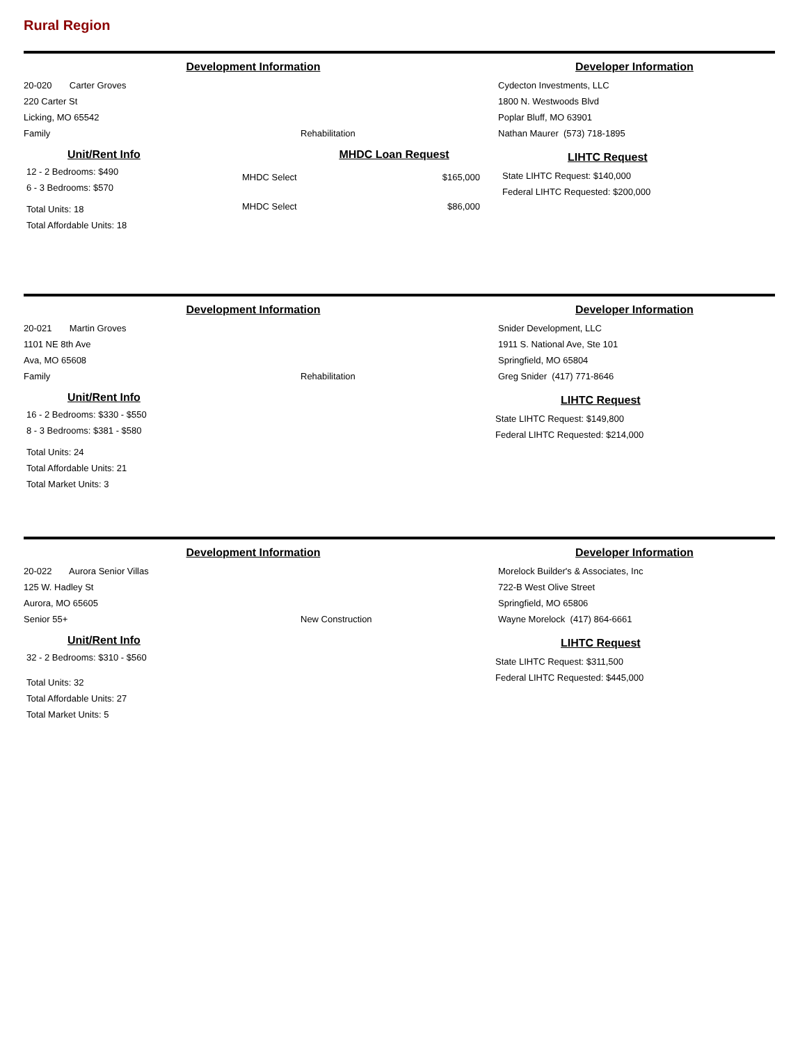Rural Region
Development Information Developer Information
20-020 Carter Groves
220 Carter St
Licking, MO 65542
Family
Rehabilitation Cydecton Investments, LLC
1800 N. Westwoods Blvd
Poplar Bluff, MO 63901
Nathan Maurer (573) 718-1895
Unit/Rent Info
12 - 2 Bedrooms: $490
6 - 3 Bedrooms: $570
Total Units: 18
Total Affordable Units: 18
MHDC Loan Request
MHDC Select $165,000
MHDC Select $86,000
LIHTC Request
State LIHTC Request: $140,000
Federal LIHTC Requested: $200,000
Development Information Developer Information
20-021 Martin Groves
1101 NE 8th Ave
Ava, MO 65608
Family
Rehabilitation Snider Development, LLC
1911 S. National Ave, Ste 101
Springfield, MO 65804
Greg Snider (417) 771-8646
Unit/Rent Info
16 - 2 Bedrooms: $330 - $550
8 - 3 Bedrooms: $381 - $580
Total Units: 24
Total Affordable Units: 21
Total Market Units: 3
LIHTC Request
State LIHTC Request: $149,800
Federal LIHTC Requested: $214,000
Development Information Developer Information
20-022 Aurora Senior Villas
125 W. Hadley St
Aurora, MO 65605
Senior 55+
New Construction Morelock Builder's & Associates, Inc
722-B West Olive Street
Springfield, MO 65806
Wayne Morelock (417) 864-6661
Unit/Rent Info
32 - 2 Bedrooms: $310 - $560
Total Units: 32
Total Affordable Units: 27
Total Market Units: 5
LIHTC Request
State LIHTC Request: $311,500
Federal LIHTC Requested: $445,000